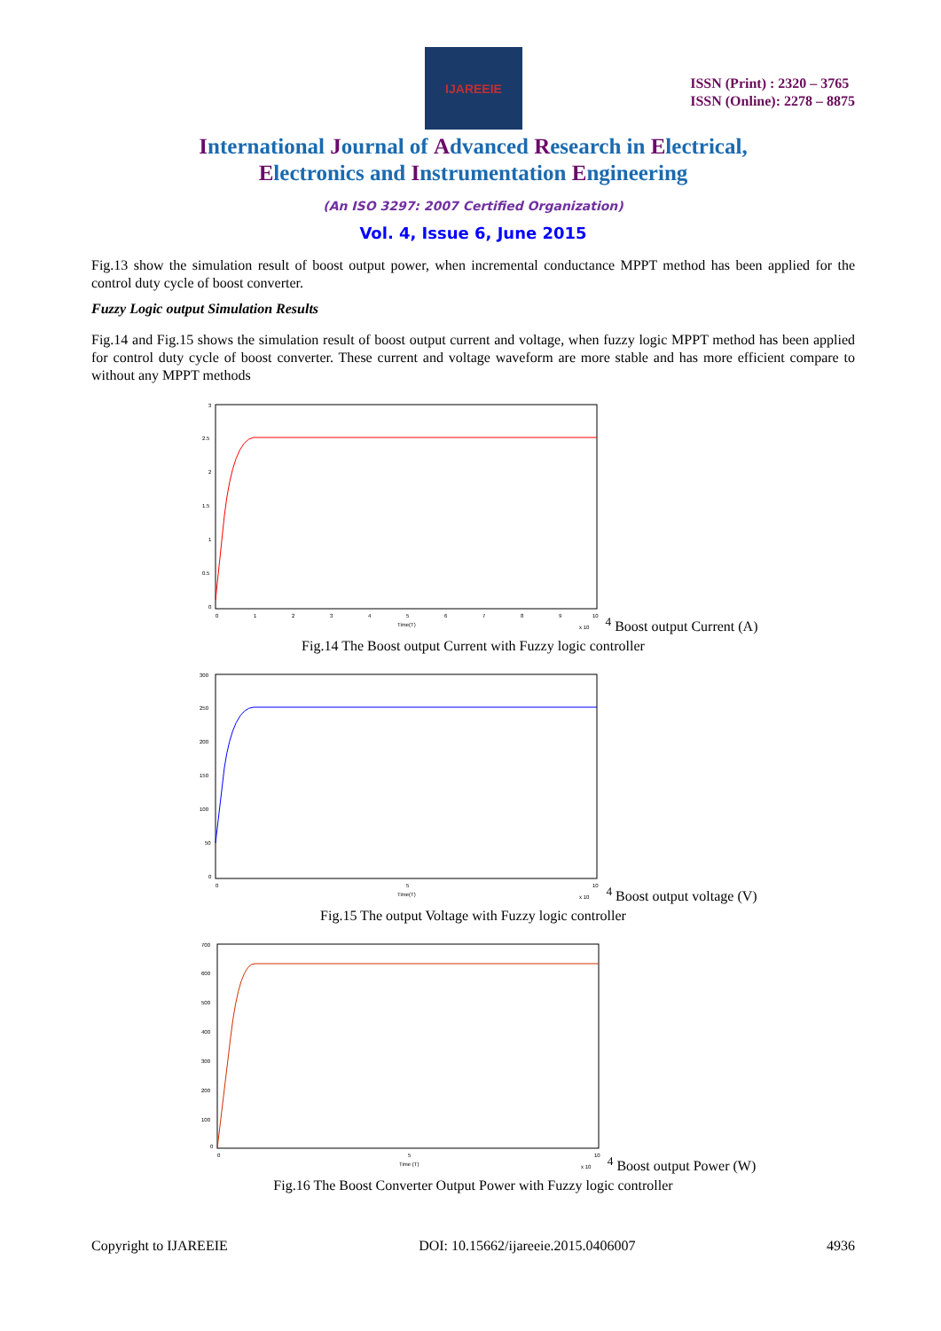IJAREEIE
ISSN (Print) : 2320 – 3765
ISSN (Online): 2278 – 8875
International Journal of Advanced Research in Electrical,
Electronics and Instrumentation Engineering
(An ISO 3297: 2007 Certified Organization)
Vol. 4, Issue 6, June 2015
Fig.13 show the simulation result of boost output power, when incremental conductance MPPT method has been applied for the control duty cycle of boost converter.
Fuzzy Logic output Simulation Results
Fig.14 and Fig.15 shows the simulation result of boost output current and voltage, when fuzzy logic MPPT method has been applied for control duty cycle of boost converter. These current and voltage waveform are more stable and has more efficient compare to without any MPPT methods
3
2.5
2
1.5
1
0.5
0
0
1
2
3
4
5
6
7
8
9
10
Time(T)
x 104
Boost output Current (A)
Fig.14 The Boost output Current with Fuzzy logic controller
300
250
200
150
100
50
0
0
5
10
Time(T)
x 104
Boost output voltage (V)
Fig.15 The output Voltage with Fuzzy logic controller
700
600
500
400
300
200
100
0
0
5
10
Time (T)
x 104
Boost output Power (W)
Fig.16 The Boost Converter Output Power with Fuzzy logic controller
Copyright to IJAREEIE DOI: 10.15662/ijareeie.2015.0406007 4936